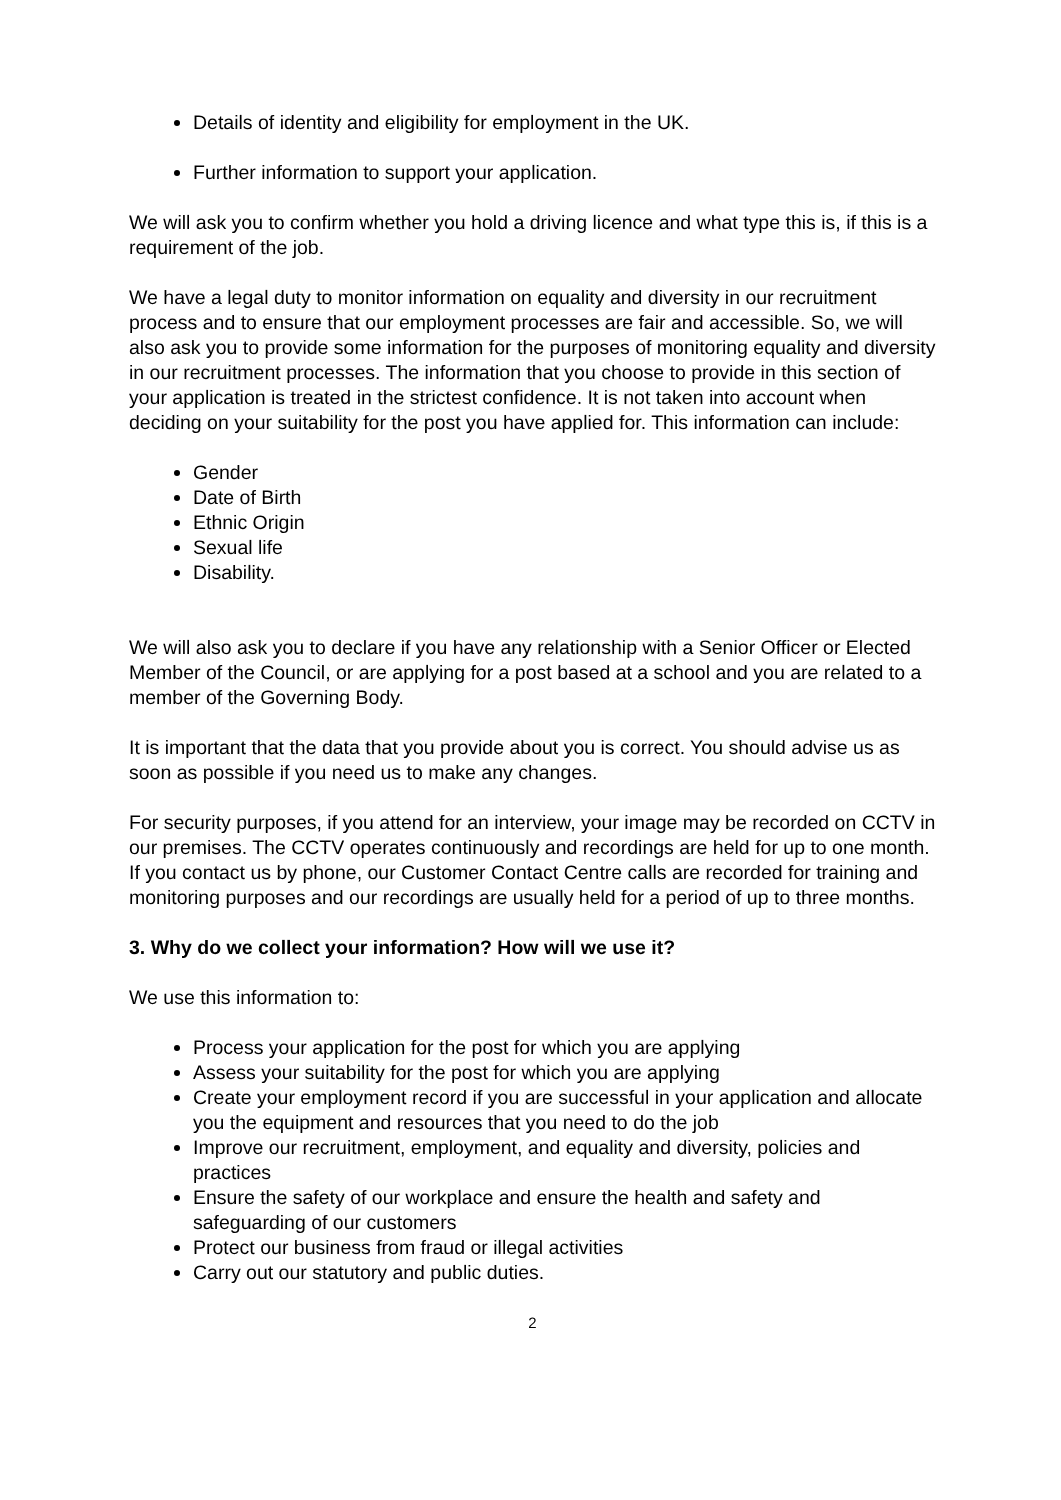Details of identity and eligibility for employment in the UK.
Further information to support your application.
We will ask you to confirm whether you hold a driving licence and what type this is, if this is a requirement of the job.
We have a legal duty to monitor information on equality and diversity in our recruitment process and to ensure that our employment processes are fair and accessible. So, we will also ask you to provide some information for the purposes of monitoring equality and diversity in our recruitment processes. The information that you choose to provide in this section of your application is treated in the strictest confidence. It is not taken into account when deciding on your suitability for the post you have applied for. This information can include:
Gender
Date of Birth
Ethnic Origin
Sexual life
Disability.
We will also ask you to declare if you have any relationship with a Senior Officer or Elected Member of the Council, or are applying for a post based at a school and you are related to a member of the Governing Body.
It is important that the data that you provide about you is correct. You should advise us as soon as possible if you need us to make any changes.
For security purposes, if you attend for an interview, your image may be recorded on CCTV in our premises. The CCTV operates continuously and recordings are held for up to one month. If you contact us by phone, our Customer Contact Centre calls are recorded for training and monitoring purposes and our recordings are usually held for a period of up to three months.
3. Why do we collect your information? How will we use it?
We use this information to:
Process your application for the post for which you are applying
Assess your suitability for the post for which you are applying
Create your employment record if you are successful in your application and allocate you the equipment and resources that you need to do the job
Improve our recruitment, employment, and equality and diversity, policies and practices
Ensure the safety of our workplace and ensure the health and safety and safeguarding of our customers
Protect our business from fraud or illegal activities
Carry out our statutory and public duties.
2